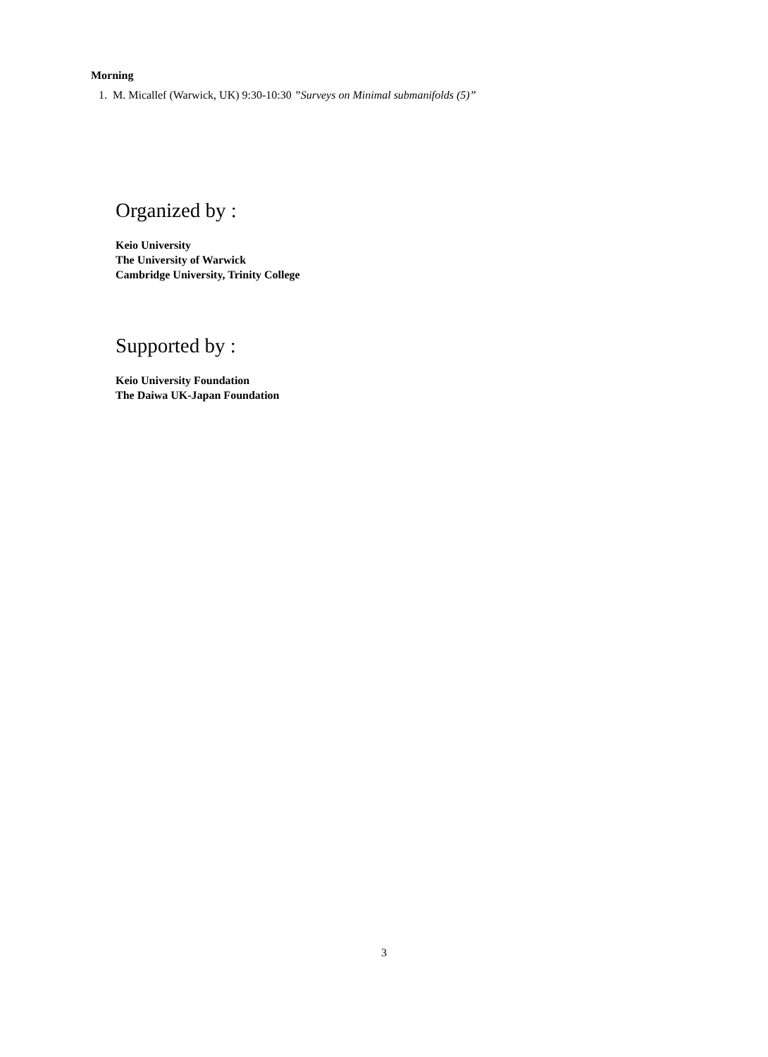Morning
1. M. Micallef (Warwick, UK) 9:30-10:30 ”Surveys on Minimal submanifolds (5)”
Organized by :
Keio University
The University of Warwick
Cambridge University, Trinity College
Supported by :
Keio University Foundation
The Daiwa UK-Japan Foundation
3